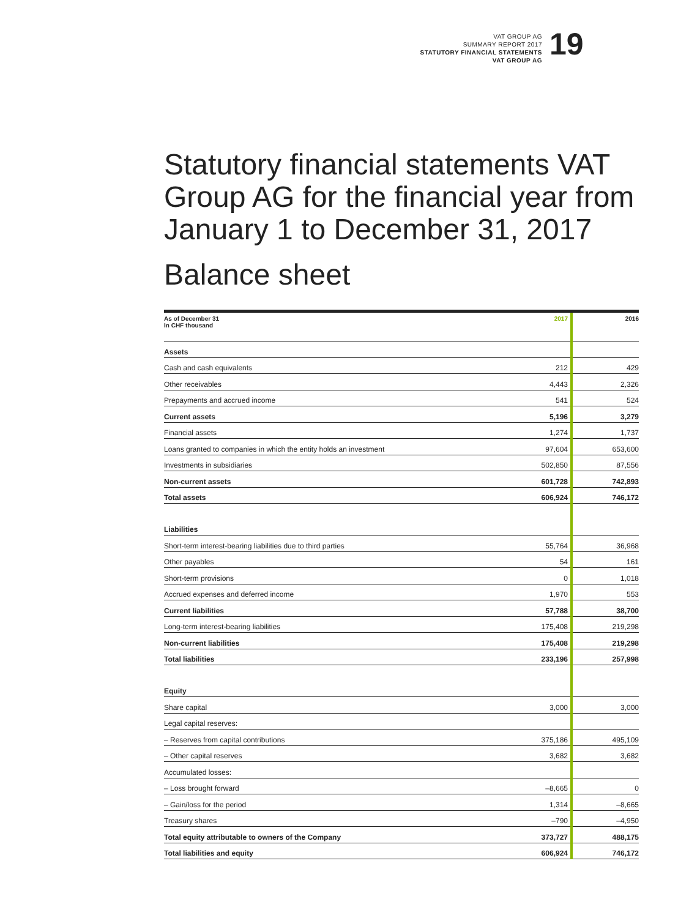VAT GROUP AG
SUMMARY REPORT 2017
STATUTORY FINANCIAL STATEMENTS
VAT GROUP AG
19
Statutory financial statements VAT Group AG for the financial year from January 1 to December 31, 2017
Balance sheet
| As of December 31 In CHF thousand | 2017 | 2016 |
| --- | --- | --- |
| Assets | | |
| Cash and cash equivalents | 212 | 429 |
| Other receivables | 4,443 | 2,326 |
| Prepayments and accrued income | 541 | 524 |
| Current assets | 5,196 | 3,279 |
| Financial assets | 1,274 | 1,737 |
| Loans granted to companies in which the entity holds an investment | 97,604 | 653,600 |
| Investments in subsidiaries | 502,850 | 87,556 |
| Non-current assets | 601,728 | 742,893 |
| Total assets | 606,924 | 746,172 |
| Liabilities | | |
| Short-term interest-bearing liabilities due to third parties | 55,764 | 36,968 |
| Other payables | 54 | 161 |
| Short-term provisions | 0 | 1,018 |
| Accrued expenses and deferred income | 1,970 | 553 |
| Current liabilities | 57,788 | 38,700 |
| Long-term interest-bearing liabilities | 175,408 | 219,298 |
| Non-current liabilities | 175,408 | 219,298 |
| Total liabilities | 233,196 | 257,998 |
| Equity | | |
| Share capital | 3,000 | 3,000 |
| Legal capital reserves: | | |
| – Reserves from capital contributions | 375,186 | 495,109 |
| – Other capital reserves | 3,682 | 3,682 |
| Accumulated losses: | | |
| – Loss brought forward | –8,665 | 0 |
| – Gain/loss for the period | 1,314 | –8,665 |
| Treasury shares | –790 | –4,950 |
| Total equity attributable to owners of the Company | 373,727 | 488,175 |
| Total liabilities and equity | 606,924 | 746,172 |